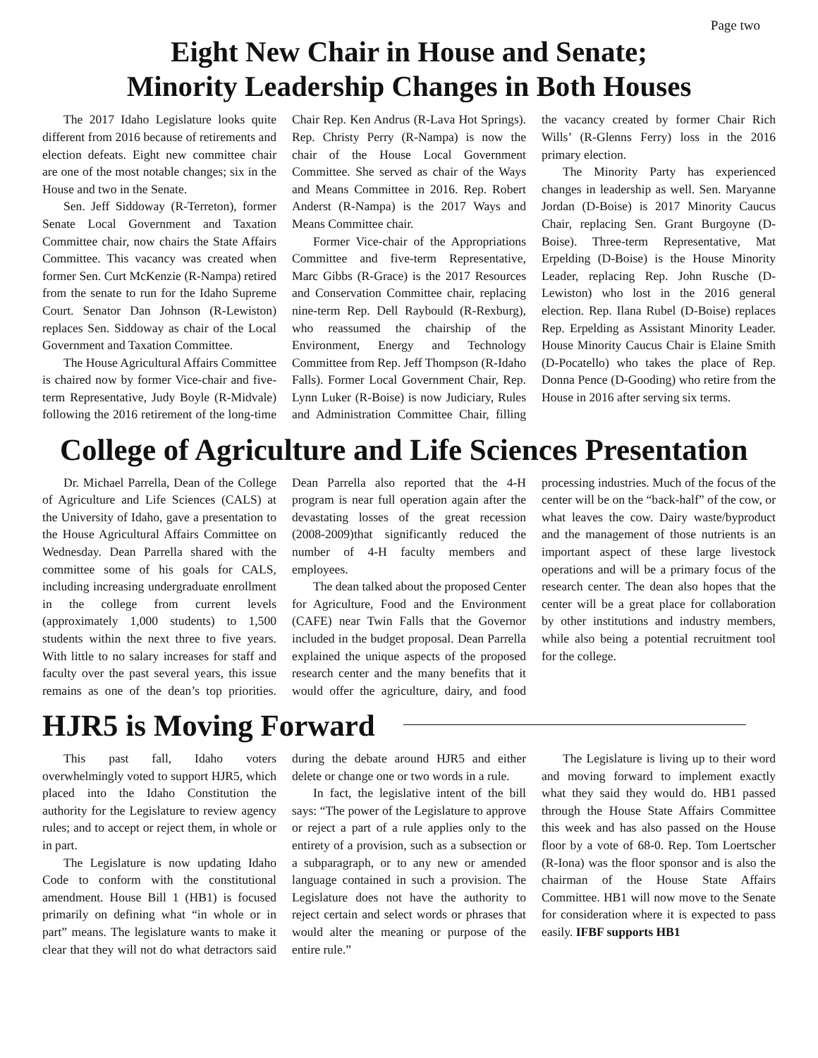Page two
Eight New Chair in House and Senate;
Minority Leadership Changes in Both Houses
The 2017 Idaho Legislature looks quite different from 2016 because of retirements and election defeats. Eight new committee chair are one of the most notable changes; six in the House and two in the Senate.
Sen. Jeff Siddoway (R-Terreton), former Senate Local Government and Taxation Committee chair, now chairs the State Affairs Committee. This vacancy was created when former Sen. Curt McKenzie (R-Nampa) retired from the senate to run for the Idaho Supreme Court. Senator Dan Johnson (R-Lewiston) replaces Sen. Siddoway as chair of the Local Government and Taxation Committee.
The House Agricultural Affairs Committee is chaired now by former Vice-chair and five-term Representative, Judy Boyle (R-Midvale) following the 2016 retirement of the long-time Chair Rep. Ken Andrus (R-Lava Hot Springs). Rep. Christy Perry (R-Nampa) is now the chair of the House Local Government Committee. She served as chair of the Ways and Means Committee in 2016. Rep. Robert Anderst (R-Nampa) is the 2017 Ways and Means Committee chair.
Former Vice-chair of the Appropriations Committee and five-term Representative, Marc Gibbs (R-Grace) is the 2017 Resources and Conservation Committee chair, replacing nine-term Rep. Dell Raybould (R-Rexburg), who reassumed the chairship of the Environment, Energy and Technology Committee from Rep. Jeff Thompson (R-Idaho Falls). Former Local Government Chair, Rep. Lynn Luker (R-Boise) is now Judiciary, Rules and Administration Committee Chair, filling the vacancy created by former Chair Rich Wills’ (R-Glenns Ferry) loss in the 2016 primary election.
The Minority Party has experienced changes in leadership as well. Sen. Maryanne Jordan (D-Boise) is 2017 Minority Caucus Chair, replacing Sen. Grant Burgoyne (D-Boise). Three-term Representative, Mat Erpelding (D-Boise) is the House Minority Leader, replacing Rep. John Rusche (D-Lewiston) who lost in the 2016 general election. Rep. Ilana Rubel (D-Boise) replaces Rep. Erpelding as Assistant Minority Leader. House Minority Caucus Chair is Elaine Smith (D-Pocatello) who takes the place of Rep. Donna Pence (D-Gooding) who retire from the House in 2016 after serving six terms.
College of Agriculture and Life Sciences Presentation
Dr. Michael Parrella, Dean of the College of Agriculture and Life Sciences (CALS) at the University of Idaho, gave a presentation to the House Agricultural Affairs Committee on Wednesday. Dean Parrella shared with the committee some of his goals for CALS, including increasing undergraduate enrollment in the college from current levels (approximately 1,000 students) to 1,500 students within the next three to five years. With little to no salary increases for staff and faculty over the past several years, this issue remains as one of the dean’s top priorities. Dean Parrella also reported that the 4-H program is near full operation again after the devastating losses of the great recession (2008-2009)that significantly reduced the number of 4-H faculty members and employees.
The dean talked about the proposed Center for Agriculture, Food and the Environment (CAFE) near Twin Falls that the Governor included in the budget proposal. Dean Parrella explained the unique aspects of the proposed research center and the many benefits that it would offer the agriculture, dairy, and food processing industries. Much of the focus of the center will be on the “back-half” of the cow, or what leaves the cow. Dairy waste/byproduct and the management of those nutrients is an important aspect of these large livestock operations and will be a primary focus of the research center. The dean also hopes that the center will be a great place for collaboration by other institutions and industry members, while also being a potential recruitment tool for the college.
HJR5 is Moving Forward
This past fall, Idaho voters overwhelmingly voted to support HJR5, which placed into the Idaho Constitution the authority for the Legislature to review agency rules; and to accept or reject them, in whole or in part.
The Legislature is now updating Idaho Code to conform with the constitutional amendment. House Bill 1 (HB1) is focused primarily on defining what “in whole or in part” means. The legislature wants to make it clear that they will not do what detractors said during the debate around HJR5 and either delete or change one or two words in a rule.
In fact, the legislative intent of the bill says: “The power of the Legislature to approve or reject a part of a rule applies only to the entirety of a provision, such as a subsection or a subparagraph, or to any new or amended language contained in such a provision. The Legislature does not have the authority to reject certain and select words or phrases that would alter the meaning or purpose of the entire rule.”
The Legislature is living up to their word and moving forward to implement exactly what they said they would do. HB1 passed through the House State Affairs Committee this week and has also passed on the House floor by a vote of 68-0. Rep. Tom Loertscher (R-Iona) was the floor sponsor and is also the chairman of the House State Affairs Committee. HB1 will now move to the Senate for consideration where it is expected to pass easily. IFBF supports HB1